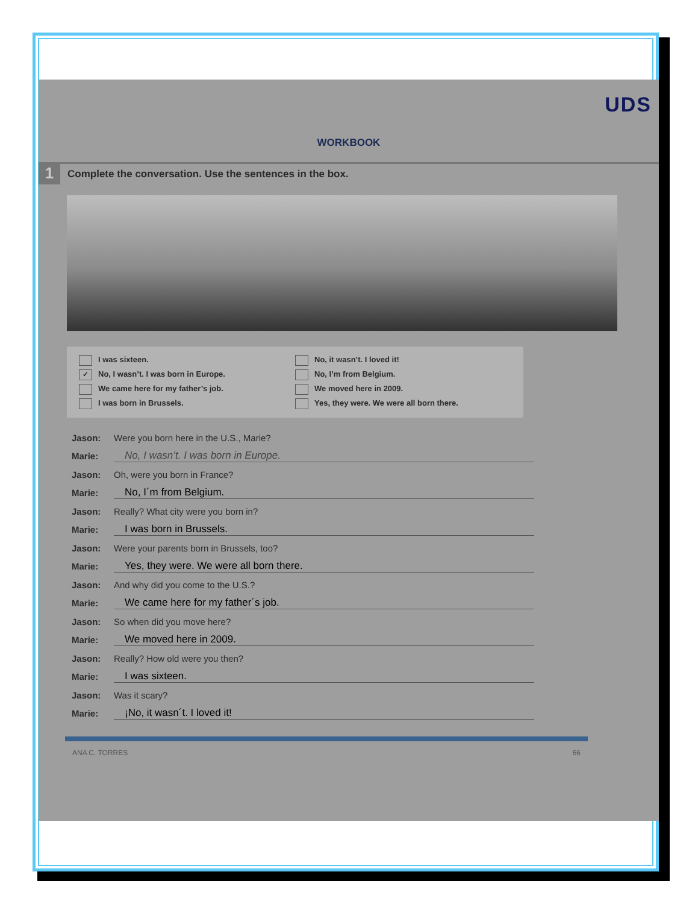UDS
WORKBOOK
1 Complete the conversation. Use the sentences in the box.
I was sixteen.
No, it wasn’t. I loved it!
✓ No, I wasn’t. I was born in Europe.
No, I’m from Belgium.
We came here for my father’s job.
We moved here in 2009.
I was born in Brussels.
Yes, they were. We were all born there.
Jason: Were you born here in the U.S., Marie?
Marie: No, I wasn’t. I was born in Europe.
Jason: Oh, were you born in France?
Marie: No, I´m from Belgium.
Jason: Really? What city were you born in?
Marie: I was born in Brussels.
Jason: Were your parents born in Brussels, too?
Marie: Yes, they were. We were all born there.
Jason: And why did you come to the U.S.?
Marie: We came here for my father´s job.
Jason: So when did you move here?
Marie: We moved here in 2009.
Jason: Really? How old were you then?
Marie: I was sixteen.
Jason: Was it scary?
Marie: ¡No, it wasn´t. I loved it!
ANA C. TORRES 66